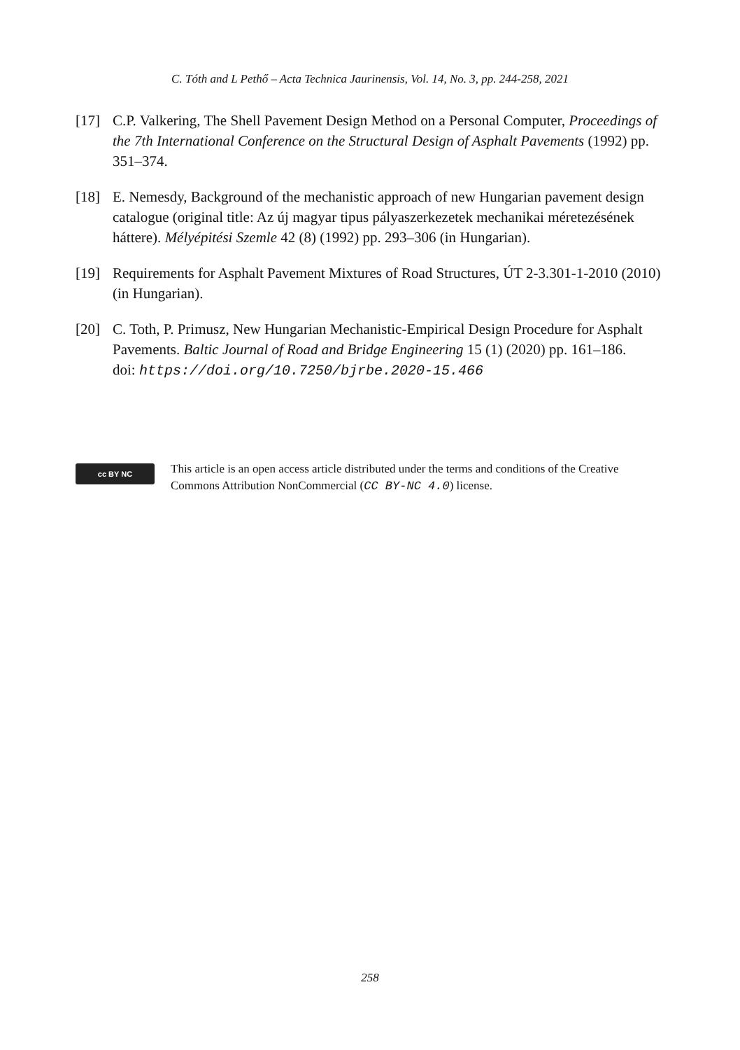C. Tóth and L Pethő – Acta Technica Jaurinensis, Vol. 14, No. 3, pp. 244-258, 2021
[17] C.P. Valkering, The Shell Pavement Design Method on a Personal Computer, Proceedings of the 7th International Conference on the Structural Design of Asphalt Pavements (1992) pp. 351–374.
[18] E. Nemesdy, Background of the mechanistic approach of new Hungarian pavement design catalogue (original title: Az új magyar tipus pályaszerkezetek mechanikai méretezésének háttere). Mélyépitési Szemle 42 (8) (1992) pp. 293–306 (in Hungarian).
[19] Requirements for Asphalt Pavement Mixtures of Road Structures, ÚT 2-3.301-1-2010 (2010) (in Hungarian).
[20] C. Toth, P. Primusz, New Hungarian Mechanistic-Empirical Design Procedure for Asphalt Pavements. Baltic Journal of Road and Bridge Engineering 15 (1) (2020) pp. 161–186.
doi: https://doi.org/10.7250/bjrbe.2020-15.466
cc BY NC
This article is an open access article distributed under the terms and conditions of the Creative Commons Attribution NonCommercial (CC BY-NC 4.0) license.
258